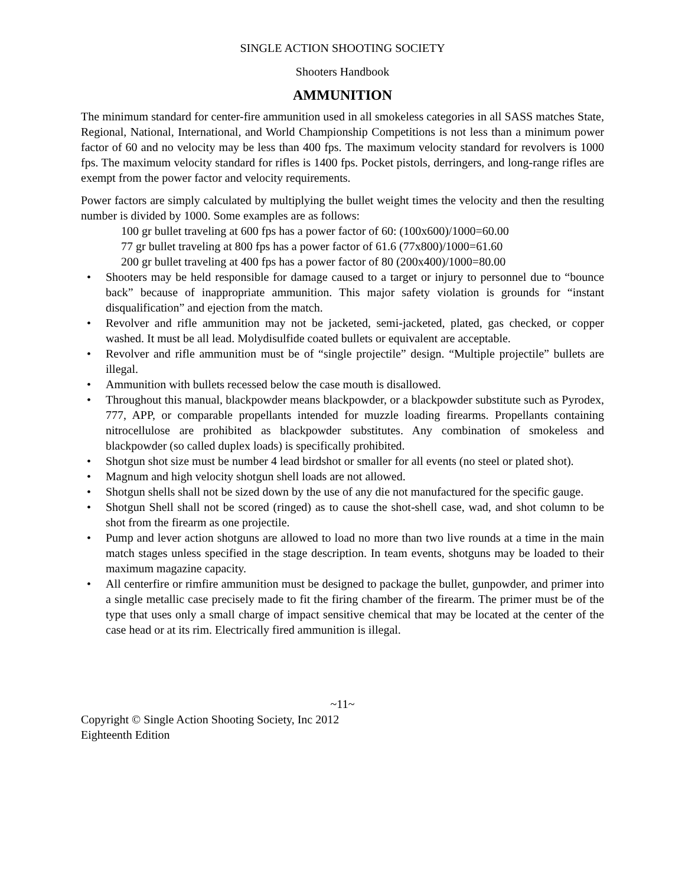SINGLE ACTION SHOOTING SOCIETY
Shooters Handbook
AMMUNITION
The minimum standard for center-fire ammunition used in all smokeless categories in all SASS matches State, Regional, National, International, and World Championship Competitions is not less than a minimum power factor of 60 and no velocity may be less than 400 fps. The maximum velocity standard for revolvers is 1000 fps. The maximum velocity standard for rifles is 1400 fps. Pocket pistols, derringers, and long-range rifles are exempt from the power factor and velocity requirements.
Power factors are simply calculated by multiplying the bullet weight times the velocity and then the resulting number is divided by 1000. Some examples are as follows:
100 gr bullet traveling at 600 fps has a power factor of 60: (100x600)/1000=60.00
77 gr bullet traveling at 800 fps has a power factor of 61.6 (77x800)/1000=61.60
200 gr bullet traveling at 400 fps has a power factor of 80 (200x400)/1000=80.00
• Shooters may be held responsible for damage caused to a target or injury to personnel due to “bounce back” because of inappropriate ammunition. This major safety violation is grounds for “instant disqualification” and ejection from the match.
• Revolver and rifle ammunition may not be jacketed, semi-jacketed, plated, gas checked, or copper washed. It must be all lead. Molydisulfide coated bullets or equivalent are acceptable.
• Revolver and rifle ammunition must be of “single projectile” design. “Multiple projectile” bullets are illegal.
• Ammunition with bullets recessed below the case mouth is disallowed.
• Throughout this manual, blackpowder means blackpowder, or a blackpowder substitute such as Pyrodex, 777, APP, or comparable propellants intended for muzzle loading firearms. Propellants containing nitrocellulose are prohibited as blackpowder substitutes. Any combination of smokeless and blackpowder (so called duplex loads) is specifically prohibited.
• Shotgun shot size must be number 4 lead birdshot or smaller for all events (no steel or plated shot).
• Magnum and high velocity shotgun shell loads are not allowed.
• Shotgun shells shall not be sized down by the use of any die not manufactured for the specific gauge.
• Shotgun Shell shall not be scored (ringed) as to cause the shot-shell case, wad, and shot column to be shot from the firearm as one projectile.
• Pump and lever action shotguns are allowed to load no more than two live rounds at a time in the main match stages unless specified in the stage description. In team events, shotguns may be loaded to their maximum magazine capacity.
• All centerfire or rimfire ammunition must be designed to package the bullet, gunpowder, and primer into a single metallic case precisely made to fit the firing chamber of the firearm. The primer must be of the type that uses only a small charge of impact sensitive chemical that may be located at the center of the case head or at its rim. Electrically fired ammunition is illegal.
~11~
Copyright © Single Action Shooting Society, Inc 2012
Eighteenth Edition